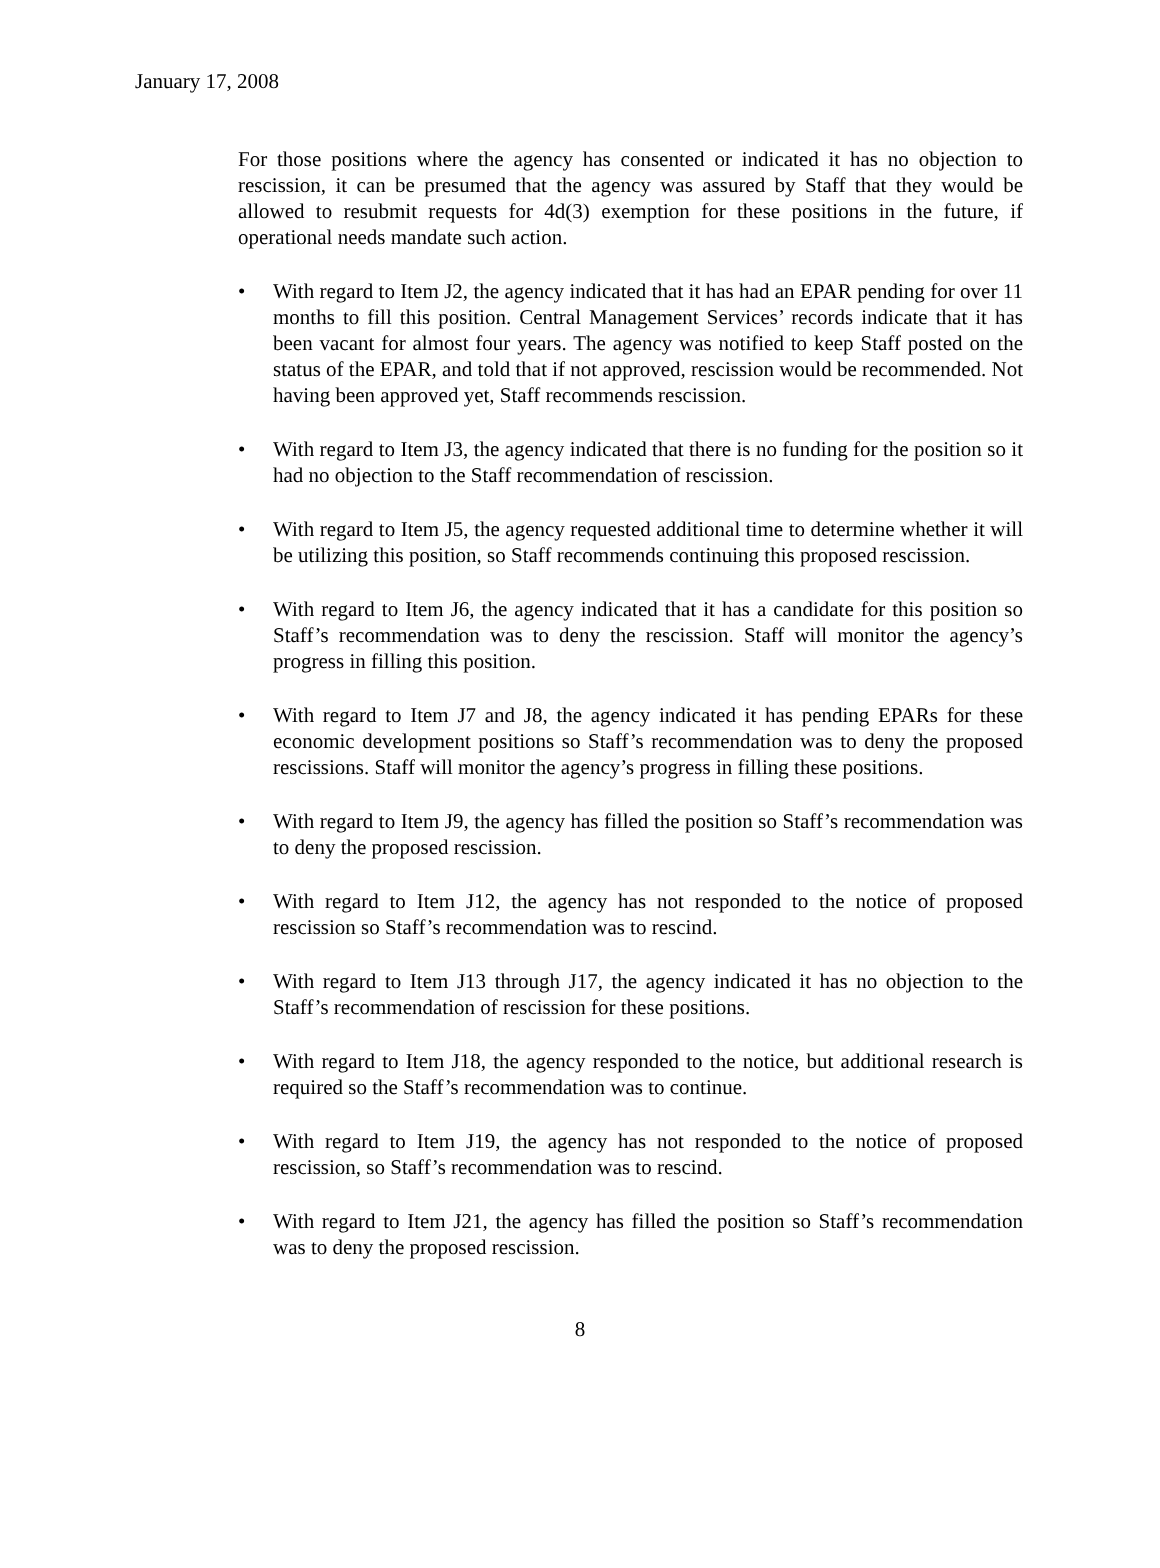January 17, 2008
For those positions where the agency has consented or indicated it has no objection to rescission, it can be presumed that the agency was assured by Staff that they would be allowed to resubmit requests for 4d(3) exemption for these positions in the future, if operational needs mandate such action.
• With regard to Item J2, the agency indicated that it has had an EPAR pending for over 11 months to fill this position. Central Management Services’ records indicate that it has been vacant for almost four years. The agency was notified to keep Staff posted on the status of the EPAR, and told that if not approved, rescission would be recommended. Not having been approved yet, Staff recommends rescission.
• With regard to Item J3, the agency indicated that there is no funding for the position so it had no objection to the Staff recommendation of rescission.
• With regard to Item J5, the agency requested additional time to determine whether it will be utilizing this position, so Staff recommends continuing this proposed rescission.
• With regard to Item J6, the agency indicated that it has a candidate for this position so Staff’s recommendation was to deny the rescission. Staff will monitor the agency’s progress in filling this position.
• With regard to Item J7 and J8, the agency indicated it has pending EPARs for these economic development positions so Staff’s recommendation was to deny the proposed rescissions. Staff will monitor the agency’s progress in filling these positions.
• With regard to Item J9, the agency has filled the position so Staff’s recommendation was to deny the proposed rescission.
• With regard to Item J12, the agency has not responded to the notice of proposed rescission so Staff’s recommendation was to rescind.
• With regard to Item J13 through J17, the agency indicated it has no objection to the Staff’s recommendation of rescission for these positions.
• With regard to Item J18, the agency responded to the notice, but additional research is required so the Staff’s recommendation was to continue.
• With regard to Item J19, the agency has not responded to the notice of proposed rescission, so Staff’s recommendation was to rescind.
• With regard to Item J21, the agency has filled the position so Staff’s recommendation was to deny the proposed rescission.
8